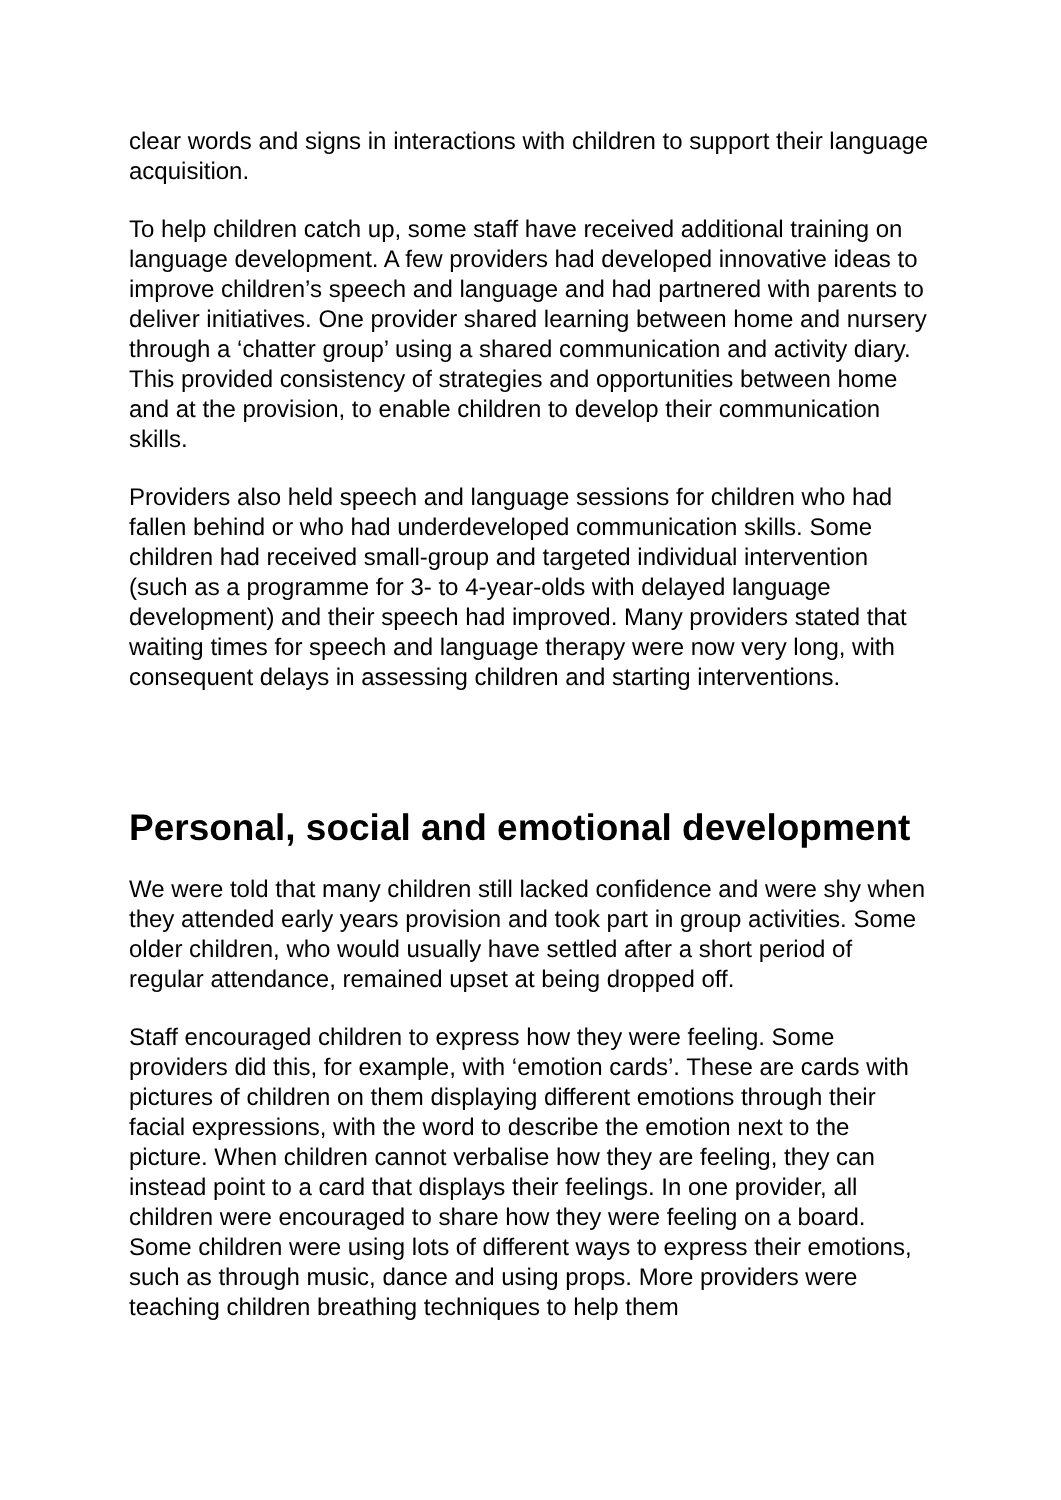clear words and signs in interactions with children to support their language acquisition.
To help children catch up, some staff have received additional training on language development. A few providers had developed innovative ideas to improve children’s speech and language and had partnered with parents to deliver initiatives. One provider shared learning between home and nursery through a ‘chatter group’ using a shared communication and activity diary. This provided consistency of strategies and opportunities between home and at the provision, to enable children to develop their communication skills.
Providers also held speech and language sessions for children who had fallen behind or who had underdeveloped communication skills. Some children had received small-group and targeted individual intervention (such as a programme for 3- to 4-year-olds with delayed language development) and their speech had improved. Many providers stated that waiting times for speech and language therapy were now very long, with consequent delays in assessing children and starting interventions.
Personal, social and emotional development
We were told that many children still lacked confidence and were shy when they attended early years provision and took part in group activities. Some older children, who would usually have settled after a short period of regular attendance, remained upset at being dropped off.
Staff encouraged children to express how they were feeling. Some providers did this, for example, with ‘emotion cards’. These are cards with pictures of children on them displaying different emotions through their facial expressions, with the word to describe the emotion next to the picture. When children cannot verbalise how they are feeling, they can instead point to a card that displays their feelings. In one provider, all children were encouraged to share how they were feeling on a board. Some children were using lots of different ways to express their emotions, such as through music, dance and using props. More providers were teaching children breathing techniques to help them